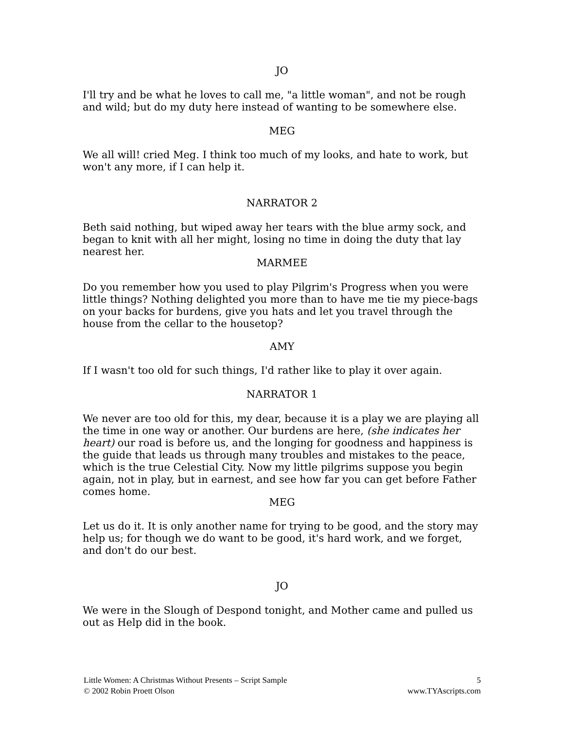JO
I'll try and be what he loves to call me, "a little woman", and not be rough and wild; but do my duty here instead of wanting to be somewhere else.
MEG
We all will! cried Meg. I think too much of my looks, and hate to work, but won't any more, if I can help it.
NARRATOR 2
Beth said nothing, but wiped away her tears with the blue army sock, and began to knit with all her might, losing no time in doing the duty that lay nearest her.
MARMEE
Do you remember how you used to play Pilgrim's Progress when you were little things? Nothing delighted you more than to have me tie my piece-bags on your backs for burdens, give you hats and let you travel through the house from the cellar to the housetop?
AMY
If I wasn't too old for such things, I'd rather like to play it over again.
NARRATOR 1
We never are too old for this, my dear, because it is a play we are playing all the time in one way or another. Our burdens are here, (she indicates her heart) our road is before us, and the longing for goodness and happiness is the guide that leads us through many troubles and mistakes to the peace, which is the true Celestial City. Now my little pilgrims suppose you begin again, not in play, but in earnest, and see how far you can get before Father comes home.
MEG
Let us do it. It is only another name for trying to be good, and the story may help us; for though we do want to be good, it's hard work, and we forget, and don't do our best.
JO
We were in the Slough of Despond tonight, and Mother came and pulled us out as Help did in the book.
Little Women: A Christmas Without Presents – Script Sample
© 2002 Robin Proett Olson
5
www.TYAscripts.com